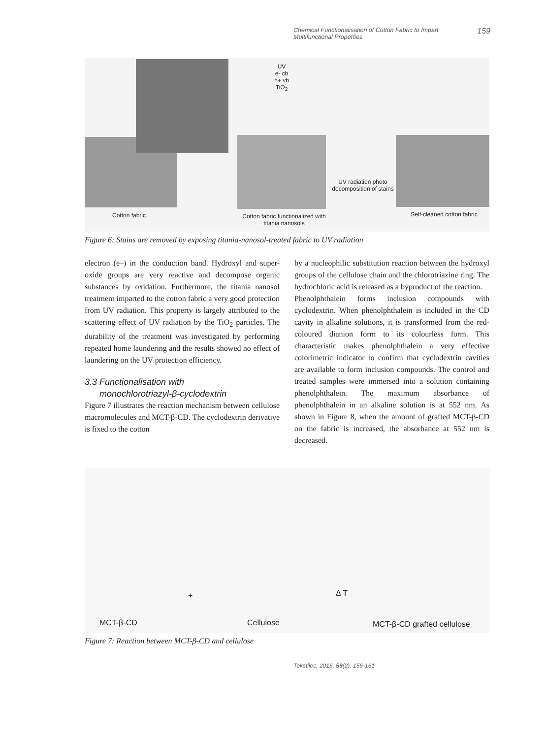Chemical Functionalisation of Cotton Fabric to Impart
Multifunctional Properties 159
UV
e- cb
h+ vb
TiO<sub>2</sub>
UV radiation photo decomposition of stains
Cotton fabric
Cotton fabric functionalized with titania nanosols
Self-cleaned cotton fabric
Figure 6: Stains are removed by exposing titania-nanosol-treated fabric to UV radiation
electron (e–) in the conduction band. Hydroxyl and super-oxide groups are very reactive and decompose organic substances by oxidation. Furthermore, the titania nanosol treatment imparted to the cotton fabric a very good protection from UV radiation. This property is largely attributed to the scattering effect of UV radiation by the TiO<sub>2</sub> particles. The durability of the treatment was investigated by performing repeated home laundering and the results showed no effect of laundering on the UV protection efficiency.
3.3 Functionalisation with
monochlorotriazyl-β-cyclodextrin
Figure 7 illustrates the reaction mechanism between cellulose macromolecules and MCT-β-CD. The cyclodextrin derivative is fixed to the cotton
by a nucleophilic substitution reaction between the hydroxyl groups of the cellulose chain and the chlorotriazine ring. The hydrochloric acid is released as a byproduct of the reaction.
Phenolphthalein forms inclusion compounds with cyclodextrin. When phenolphthalein is included in the CD cavity in alkaline solutions, it is transformed from the red-coloured dianion form to its colourless form. This characteristic makes phenolphthalein a very effective colorimetric indicator to confirm that cyclodextrin cavities are available to form inclusion compounds. The control and treated samples were immersed into a solution containing phenolphthalein. The maximum absorbance of phenolphthalein in an alkaline solution is at 552 nm. As shown in Figure 8, when the amount of grafted MCT-β-CD on the fabric is increased, the absorbance at 552 nm is decreased.
+ Δ T
MCT-β-CD Cellulose MCT-β-CD grafted cellulose
Figure 7: Reaction between MCT-β-CD and cellulose
Tekstilec, 2016, 59(2), 156-161